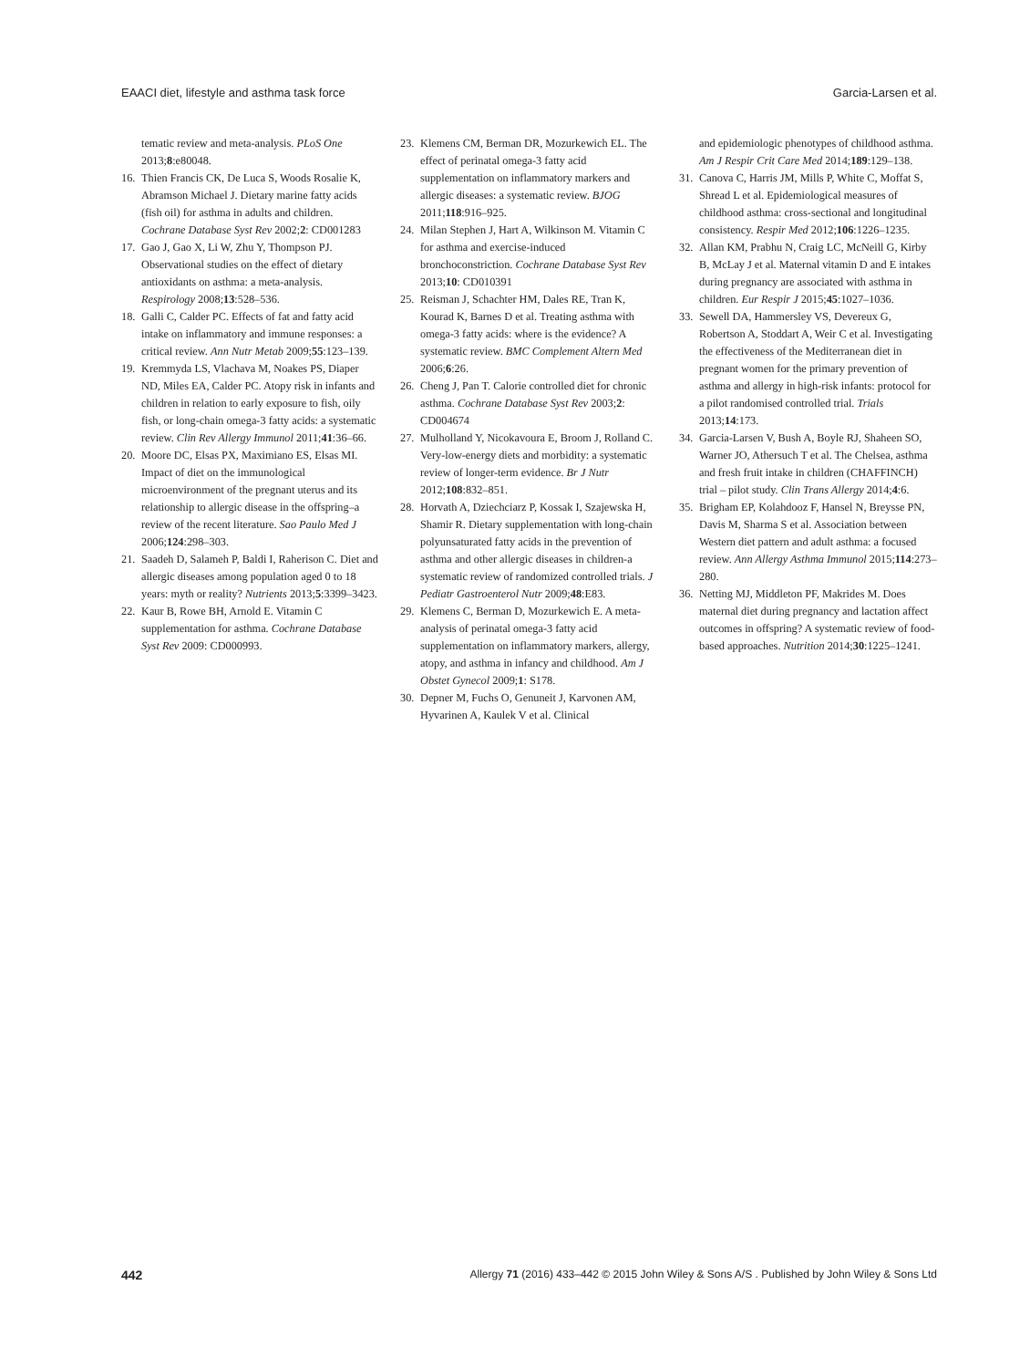EAACI diet, lifestyle and asthma task force Garcia-Larsen et al.
tematic review and meta-analysis. PLoS One 2013;8:e80048.
16. Thien Francis CK, De Luca S, Woods Rosalie K, Abramson Michael J. Dietary marine fatty acids (fish oil) for asthma in adults and children. Cochrane Database Syst Rev 2002;2: CD001283
17. Gao J, Gao X, Li W, Zhu Y, Thompson PJ. Observational studies on the effect of dietary antioxidants on asthma: a meta-analysis. Respirology 2008;13:528–536.
18. Galli C, Calder PC. Effects of fat and fatty acid intake on inflammatory and immune responses: a critical review. Ann Nutr Metab 2009;55:123–139.
19. Kremmyda LS, Vlachava M, Noakes PS, Diaper ND, Miles EA, Calder PC. Atopy risk in infants and children in relation to early exposure to fish, oily fish, or long-chain omega-3 fatty acids: a systematic review. Clin Rev Allergy Immunol 2011;41:36–66.
20. Moore DC, Elsas PX, Maximiano ES, Elsas MI. Impact of diet on the immunological microenvironment of the pregnant uterus and its relationship to allergic disease in the offspring–a review of the recent literature. Sao Paulo Med J 2006;124:298–303.
21. Saadeh D, Salameh P, Baldi I, Raherison C. Diet and allergic diseases among population aged 0 to 18 years: myth or reality? Nutrients 2013;5:3399–3423.
22. Kaur B, Rowe BH, Arnold E. Vitamin C supplementation for asthma. Cochrane Database Syst Rev 2009: CD000993.
23. Klemens CM, Berman DR, Mozurkewich EL. The effect of perinatal omega-3 fatty acid supplementation on inflammatory markers and allergic diseases: a systematic review. BJOG 2011;118:916–925.
24. Milan Stephen J, Hart A, Wilkinson M. Vitamin C for asthma and exercise-induced bronchoconstriction. Cochrane Database Syst Rev 2013;10: CD010391
25. Reisman J, Schachter HM, Dales RE, Tran K, Kourad K, Barnes D et al. Treating asthma with omega-3 fatty acids: where is the evidence? A systematic review. BMC Complement Altern Med 2006;6:26.
26. Cheng J, Pan T. Calorie controlled diet for chronic asthma. Cochrane Database Syst Rev 2003;2: CD004674
27. Mulholland Y, Nicokavoura E, Broom J, Rolland C. Very-low-energy diets and morbidity: a systematic review of longer-term evidence. Br J Nutr 2012;108:832–851.
28. Horvath A, Dziechciarz P, Kossak I, Szajewska H, Shamir R. Dietary supplementation with long-chain polyunsaturated fatty acids in the prevention of asthma and other allergic diseases in children-a systematic review of randomized controlled trials. J Pediatr Gastroenterol Nutr 2009;48:E83.
29. Klemens C, Berman D, Mozurkewich E. A meta-analysis of perinatal omega-3 fatty acid supplementation on inflammatory markers, allergy, atopy, and asthma in infancy and childhood. Am J Obstet Gynecol 2009;1: S178.
30. Depner M, Fuchs O, Genuneit J, Karvonen AM, Hyvarinen A, Kaulek V et al. Clinical
and epidemiologic phenotypes of childhood asthma. Am J Respir Crit Care Med 2014;189:129–138.
31. Canova C, Harris JM, Mills P, White C, Moffat S, Shread L et al. Epidemiological measures of childhood asthma: cross-sectional and longitudinal consistency. Respir Med 2012;106:1226–1235.
32. Allan KM, Prabhu N, Craig LC, McNeill G, Kirby B, McLay J et al. Maternal vitamin D and E intakes during pregnancy are associated with asthma in children. Eur Respir J 2015;45:1027–1036.
33. Sewell DA, Hammersley VS, Devereux G, Robertson A, Stoddart A, Weir C et al. Investigating the effectiveness of the Mediterranean diet in pregnant women for the primary prevention of asthma and allergy in high-risk infants: protocol for a pilot randomised controlled trial. Trials 2013;14:173.
34. Garcia-Larsen V, Bush A, Boyle RJ, Shaheen SO, Warner JO, Athersuch T et al. The Chelsea, asthma and fresh fruit intake in children (CHAFFINCH) trial – pilot study. Clin Trans Allergy 2014;4:6.
35. Brigham EP, Kolahdooz F, Hansel N, Breysse PN, Davis M, Sharma S et al. Association between Western diet pattern and adult asthma: a focused review. Ann Allergy Asthma Immunol 2015;114:273–280.
36. Netting MJ, Middleton PF, Makrides M. Does maternal diet during pregnancy and lactation affect outcomes in offspring? A systematic review of food-based approaches. Nutrition 2014;30:1225–1241.
442 Allergy 71 (2016) 433–442 © 2015 John Wiley & Sons A/S . Published by John Wiley & Sons Ltd